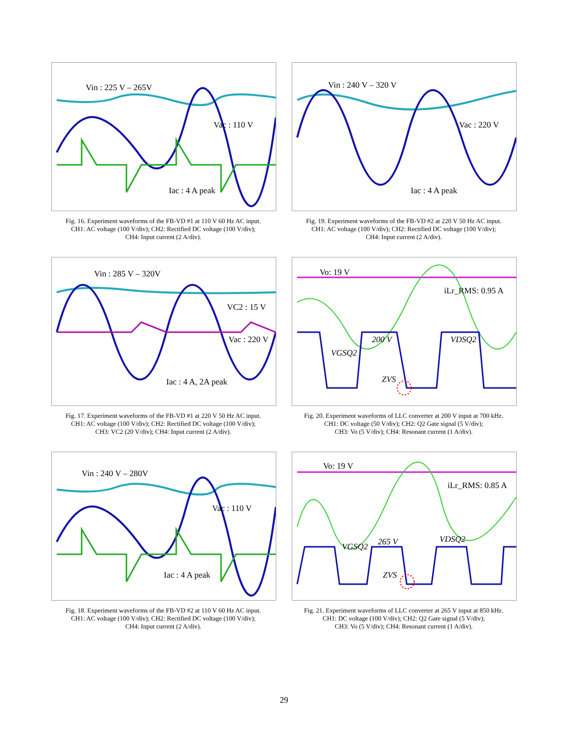Vin : 225 V – 265V
Vac : 110 V
Iac : 4 A peak
Fig. 16. Experiment waveforms of the FB-VD #1 at 110 V 60 Hz AC input.
CH1: AC voltage (100 V/div); CH2: Rectified DC voltage (100 V/div);
CH4: Input current (2 A/div).
Vin : 240 V – 320 V
Vac : 220 V
Iac : 4 A peak
Fig. 19. Experiment waveforms of the FB-VD #2 at 220 V 50 Hz AC input.
CH1: AC voltage (100 V/div); CH2: Rectified DC voltage (100 V/div);
CH4: Input current (2 A/div).
Vin : 285 V – 320V
VC2 : 15 V
Vac : 220 V
Iac : 4 A, 2A peak
Fig. 17. Experiment waveforms of the FB-VD #1 at 220 V 50 Hz AC input.
CH1: AC voltage (100 V/div); CH2: Rectified DC voltage (100 V/div);
CH3: VC2 (20 V/div); CH4: Input current (2 A/div).
Vo: 19 V
iLr_RMS: 0.95 A
200 V
VDSQ2
VGSQ2
ZVS
Fig. 20. Experiment waveforms of LLC converter at 200 V input at 700 kHz.
CH1: DC voltage (50 V/div); CH2: Q2 Gate signal (5 V/div);
CH3: Vo (5 V/div); CH4: Resonant current (1 A/div).
Vin : 240 V – 280V
Vac : 110 V
Iac : 4 A peak
Fig. 18. Experiment waveforms of the FB-VD #2 at 110 V 60 Hz AC input.
CH1: AC voltage (100 V/div); CH2: Rectified DC voltage (100 V/div);
CH4: Input current (2 A/div).
Vo: 19 V
iLr_RMS: 0.85 A
VGSQ2
265 V
VDSQ2
ZVS
Fig. 21. Experiment waveforms of LLC converter at 265 V input at 850 kHz.
CH1: DC voltage (100 V/div); CH2: Q2 Gate signal (5 V/div);
CH3: Vo (5 V/div); CH4: Resonant current (1 A/div).
29